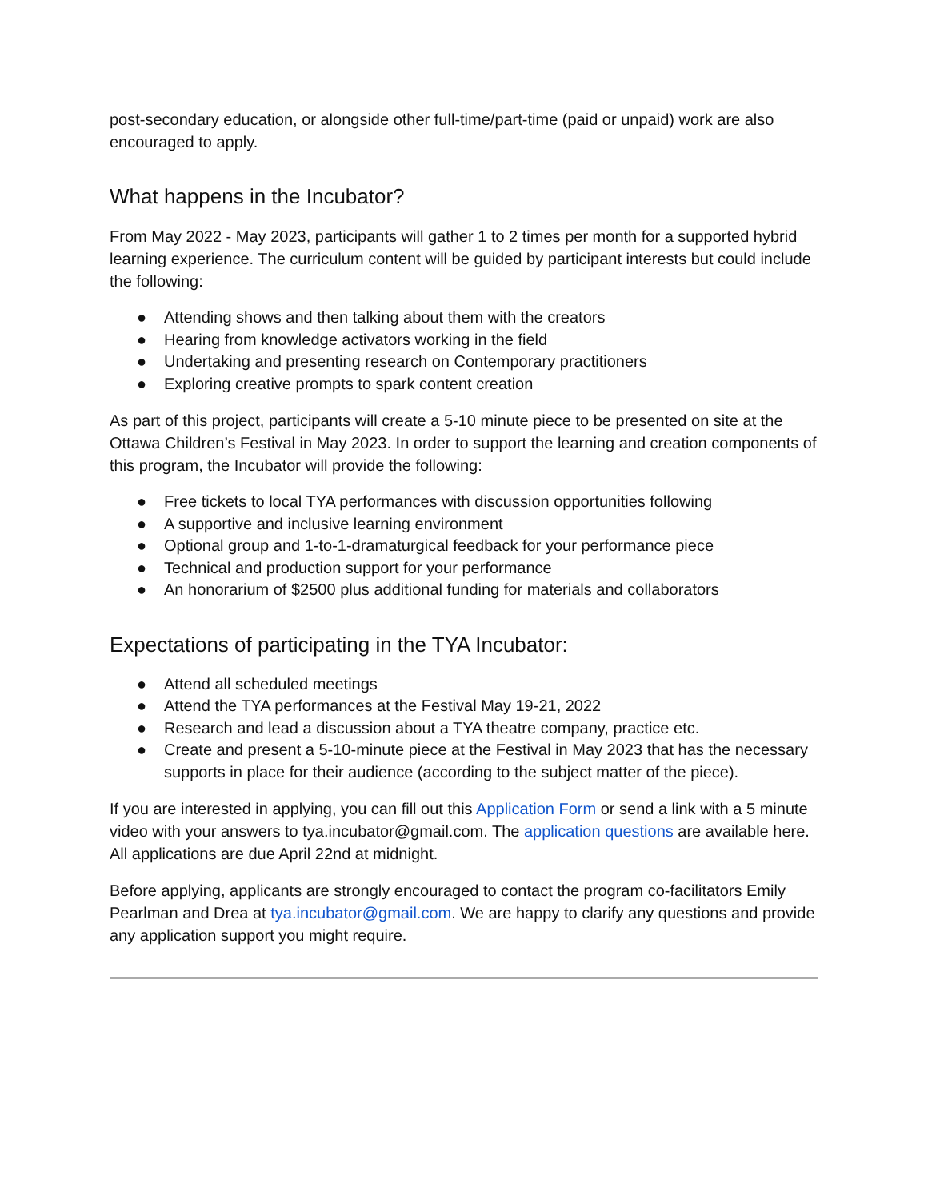post-secondary education, or alongside other full-time/part-time (paid or unpaid) work are also encouraged to apply.
What happens in the Incubator?
From May 2022 - May 2023, participants will gather 1 to 2 times per month for a supported hybrid learning experience. The curriculum content will be guided by participant interests but could include the following:
● Attending shows and then talking about them with the creators
● Hearing from knowledge activators working in the field
● Undertaking and presenting research on Contemporary practitioners
● Exploring creative prompts to spark content creation
As part of this project, participants will create a 5-10 minute piece to be presented on site at the Ottawa Children’s Festival in May 2023. In order to support the learning and creation components of this program, the Incubator will provide the following:
● Free tickets to local TYA performances with discussion opportunities following
● A supportive and inclusive learning environment
● Optional group and 1-to-1-dramaturgical feedback for your performance piece
● Technical and production support for your performance
● An honorarium of $2500 plus additional funding for materials and collaborators
Expectations of participating in the TYA Incubator:
● Attend all scheduled meetings
● Attend the TYA performances at the Festival May 19-21, 2022
● Research and lead a discussion about a TYA theatre company, practice etc.
● Create and present a 5-10-minute piece at the Festival in May 2023 that has the necessary supports in place for their audience (according to the subject matter of the piece).
If you are interested in applying, you can fill out this Application Form or send a link with a 5 minute video with your answers to tya.incubator@gmail.com. The application questions are available here. All applications are due April 22nd at midnight.
Before applying, applicants are strongly encouraged to contact the program co-facilitators Emily Pearlman and Drea at tya.incubator@gmail.com. We are happy to clarify any questions and provide any application support you might require.